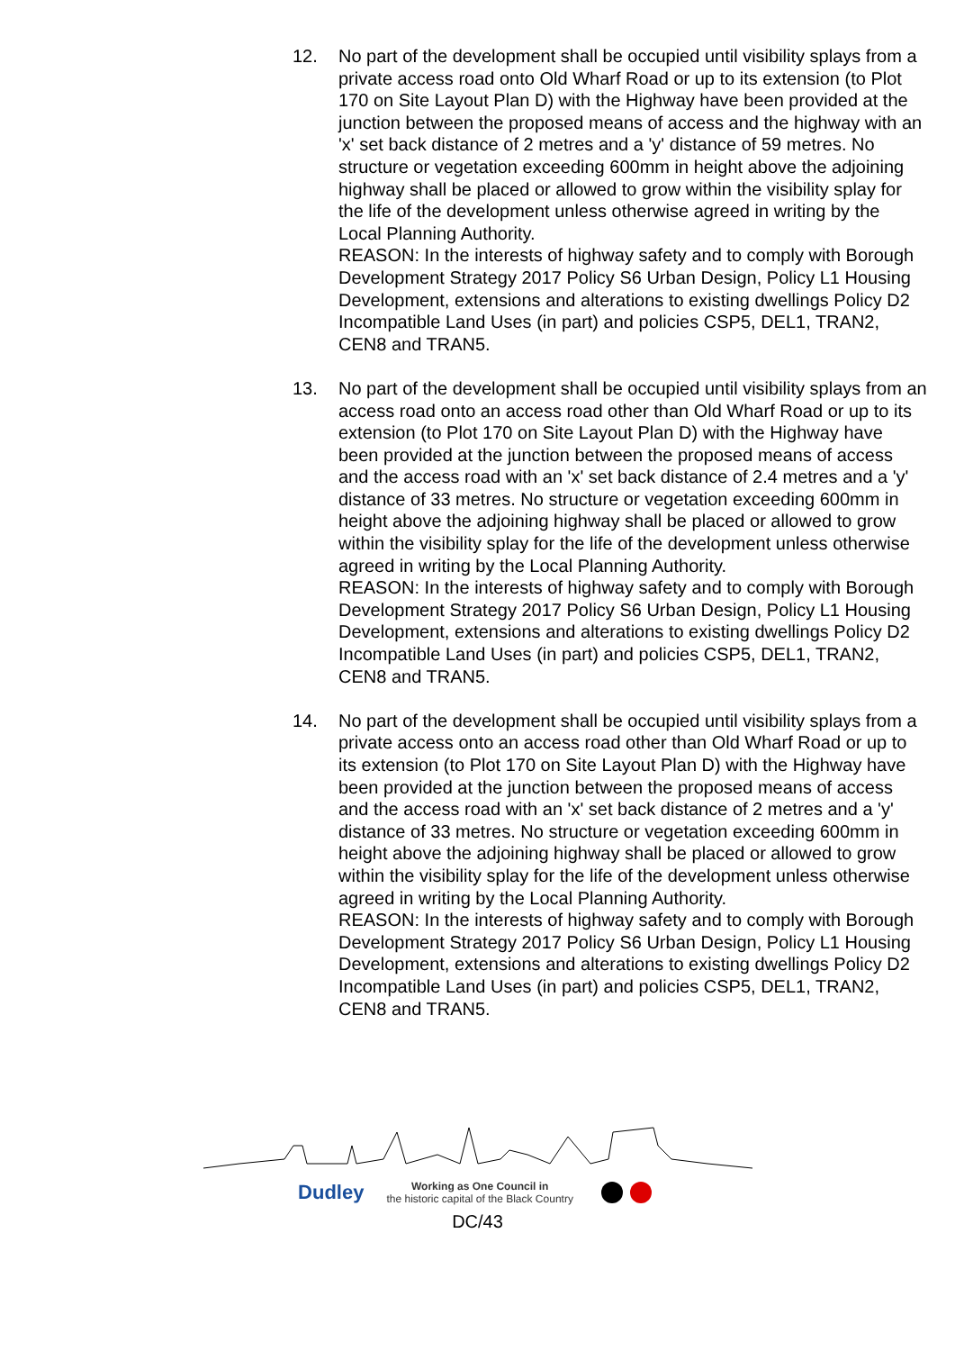12. No part of the development shall be occupied until visibility splays from a private access road onto Old Wharf Road or up to its extension (to Plot 170 on Site Layout Plan D) with the Highway have been provided at the junction between the proposed means of access and the highway with an 'x' set back distance of 2 metres and a 'y' distance of 59 metres. No structure or vegetation exceeding 600mm in height above the adjoining highway shall be placed or allowed to grow within the visibility splay for the life of the development unless otherwise agreed in writing by the Local Planning Authority.
REASON: In the interests of highway safety and to comply with Borough Development Strategy 2017 Policy S6 Urban Design, Policy L1 Housing Development, extensions and alterations to existing dwellings Policy D2 Incompatible Land Uses (in part) and policies CSP5, DEL1, TRAN2, CEN8 and TRAN5.
13. No part of the development shall be occupied until visibility splays from an access road onto an access road other than Old Wharf Road or up to its extension (to Plot 170 on Site Layout Plan D) with the Highway have been provided at the junction between the proposed means of access and the access road with an 'x' set back distance of 2.4 metres and a 'y' distance of 33 metres. No structure or vegetation exceeding 600mm in height above the adjoining highway shall be placed or allowed to grow within the visibility splay for the life of the development unless otherwise agreed in writing by the Local Planning Authority.
REASON: In the interests of highway safety and to comply with Borough Development Strategy 2017 Policy S6 Urban Design, Policy L1 Housing Development, extensions and alterations to existing dwellings Policy D2 Incompatible Land Uses (in part) and policies CSP5, DEL1, TRAN2, CEN8 and TRAN5.
14. No part of the development shall be occupied until visibility splays from a private access onto an access road other than Old Wharf Road or up to its extension (to Plot 170 on Site Layout Plan D) with the Highway have been provided at the junction between the proposed means of access and the access road with an 'x' set back distance of 2 metres and a 'y' distance of 33 metres. No structure or vegetation exceeding 600mm in height above the adjoining highway shall be placed or allowed to grow within the visibility splay for the life of the development unless otherwise agreed in writing by the Local Planning Authority.
REASON: In the interests of highway safety and to comply with Borough Development Strategy 2017 Policy S6 Urban Design, Policy L1 Housing Development, extensions and alterations to existing dwellings Policy D2 Incompatible Land Uses (in part) and policies CSP5, DEL1, TRAN2, CEN8 and TRAN5.
Dudley Working as One Council in
the historic capital of the Black Country
DC/43